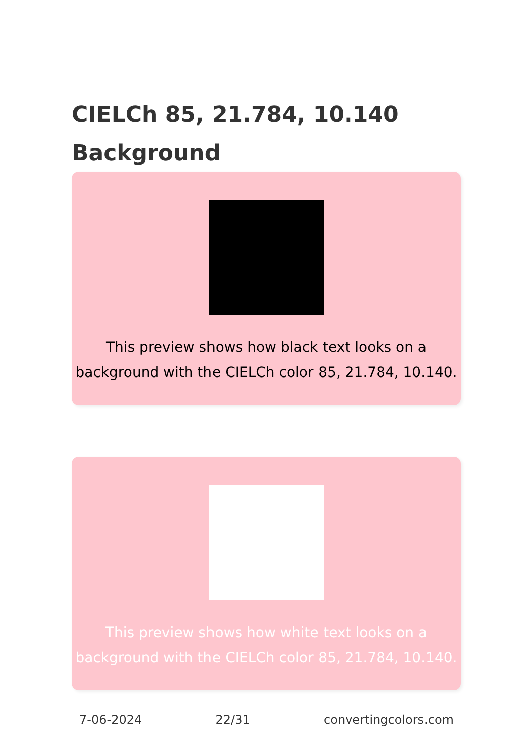CIELCh 85, 21.784, 10.140
Background
This preview shows how black text looks on a background with the CIELCh color 85, 21.784, 10.140.
This preview shows how white text looks on a background with the CIELCh color 85, 21.784, 10.140.
7-06-2024 22/31 convertingcolors.com